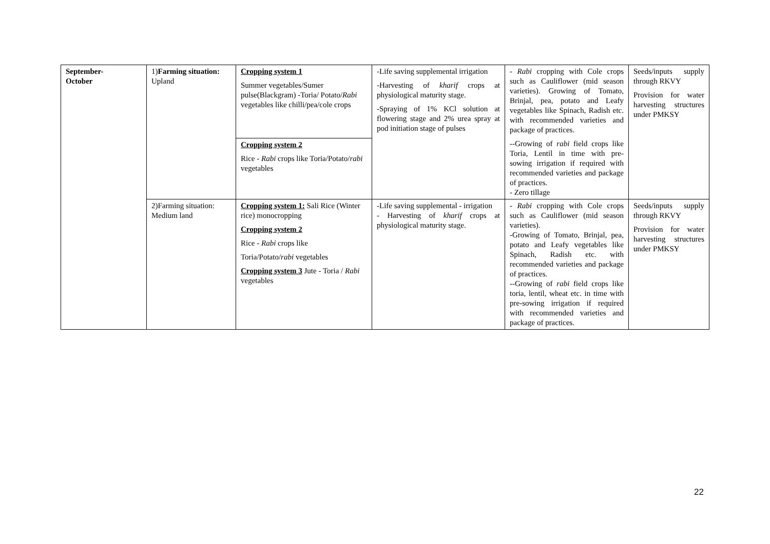| September- October | 1) Farming situation: Upland | Cropping system 1 Summer vegetables/Sumer pulse(Blackgram) -Toria/ Potato/ Rabi vegetables like chilli/pea/cole crops | -Life saving supplemental irrigation -Harvesting of kharif crops at physiological maturity stage. -Spraying of 1% KCl solution at flowering stage and 2% urea spray at pod initiation stage of pulses | - Rabi cropping with Cole crops such as Cauliflower (mid season varieties). Growing of Tomato, Brinjal, pea, potato and Leafy vegetables like Spinach, Radish etc. with recommended varieties and package of practices. --Growing of rabi field crops like Toria, Lentil in time with pre-sowing irrigation if required with recommended varieties and package of practices. - Zero tillage | Seeds/inputs supply through RKVY Provision for water harvesting structures under PMKSY |
| | | Cropping system 2 Rice - Rabi crops like Toria/Potato/ rabi vegetables | | | |
| | 2)Farming situation: Medium land | Cropping system 1: Sali Rice (Winter rice) monocropping Cropping system 2 Rice - Rabi crops like Toria/Potato/ rabi vegetables Cropping system 3 Jute - Toria / Rabi vegetables | -Life saving supplemental - irrigation - Harvesting of kharif crops at physiological maturity stage. | - Rabi cropping with Cole crops such as Cauliflower (mid season varieties). -Growing of Tomato, Brinjal, pea, potato and Leafy vegetables like Spinach, Radish etc. with recommended varieties and package of practices. --Growing of rabi field crops like toria, lentil, wheat etc. in time with pre-sowing irrigation if required with recommended varieties and package of practices. | Seeds/inputs supply through RKVY Provision for water harvesting structures under PMKSY |
22